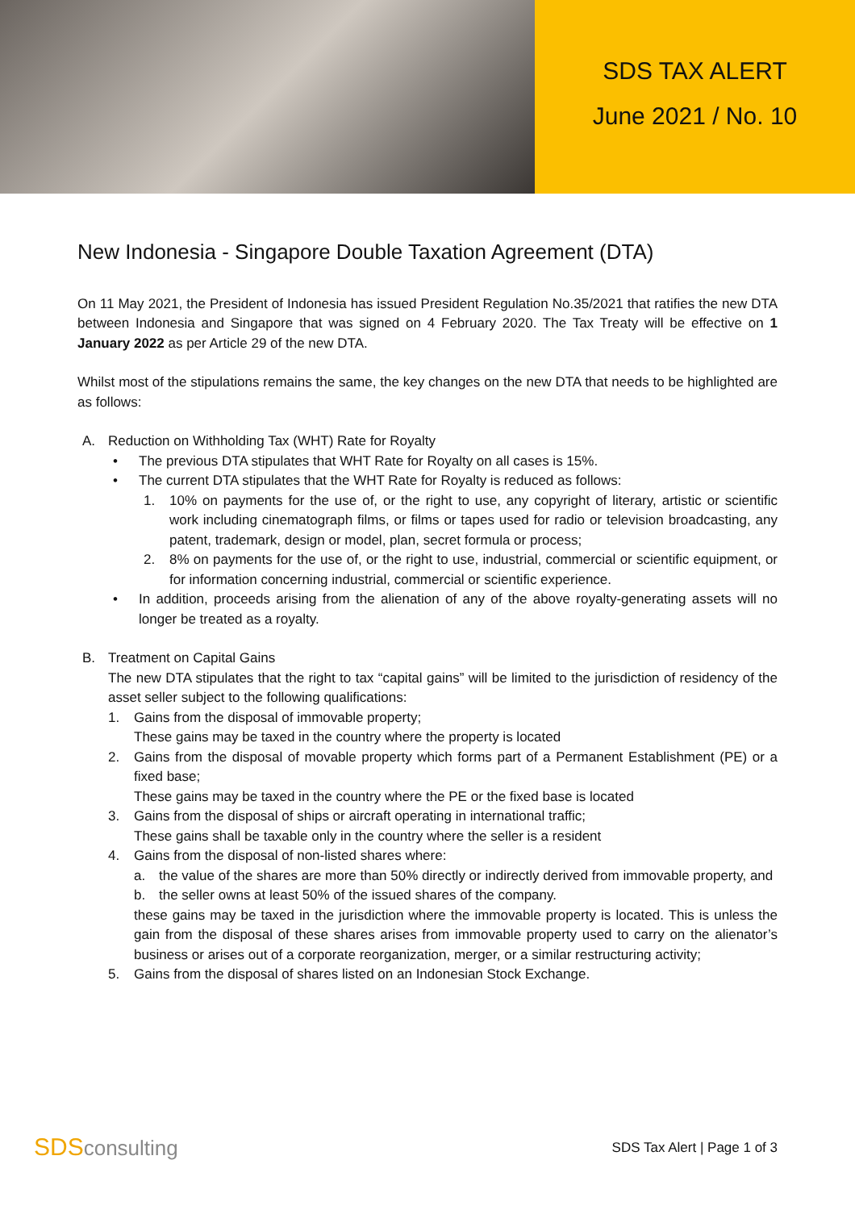SDS TAX ALERT
June 2021 / No. 10
New Indonesia - Singapore Double Taxation Agreement (DTA)
On 11 May 2021, the President of Indonesia has issued President Regulation No.35/2021 that ratifies the new DTA between Indonesia and Singapore that was signed on 4 February 2020. The Tax Treaty will be effective on 1 January 2022 as per Article 29 of the new DTA.
Whilst most of the stipulations remains the same, the key changes on the new DTA that needs to be highlighted are as follows:
A. Reduction on Withholding Tax (WHT) Rate for Royalty
• The previous DTA stipulates that WHT Rate for Royalty on all cases is 15%.
• The current DTA stipulates that the WHT Rate for Royalty is reduced as follows:
1. 10% on payments for the use of, or the right to use, any copyright of literary, artistic or scientific work including cinematograph films, or films or tapes used for radio or television broadcasting, any patent, trademark, design or model, plan, secret formula or process;
2. 8% on payments for the use of, or the right to use, industrial, commercial or scientific equipment, or for information concerning industrial, commercial or scientific experience.
• In addition, proceeds arising from the alienation of any of the above royalty-generating assets will no longer be treated as a royalty.
B. Treatment on Capital Gains
The new DTA stipulates that the right to tax “capital gains” will be limited to the jurisdiction of residency of the asset seller subject to the following qualifications:
1. Gains from the disposal of immovable property;
These gains may be taxed in the country where the property is located
2. Gains from the disposal of movable property which forms part of a Permanent Establishment (PE) or a fixed base;
These gains may be taxed in the country where the PE or the fixed base is located
3. Gains from the disposal of ships or aircraft operating in international traffic;
These gains shall be taxable only in the country where the seller is a resident
4. Gains from the disposal of non-listed shares where:
a. the value of the shares are more than 50% directly or indirectly derived from immovable property, and
b. the seller owns at least 50% of the issued shares of the company.
these gains may be taxed in the jurisdiction where the immovable property is located. This is unless the gain from the disposal of these shares arises from immovable property used to carry on the alienator’s business or arises out of a corporate reorganization, merger, or a similar restructuring activity;
5. Gains from the disposal of shares listed on an Indonesian Stock Exchange.
SDSconsulting
SDS Tax Alert | Page 1 of 3